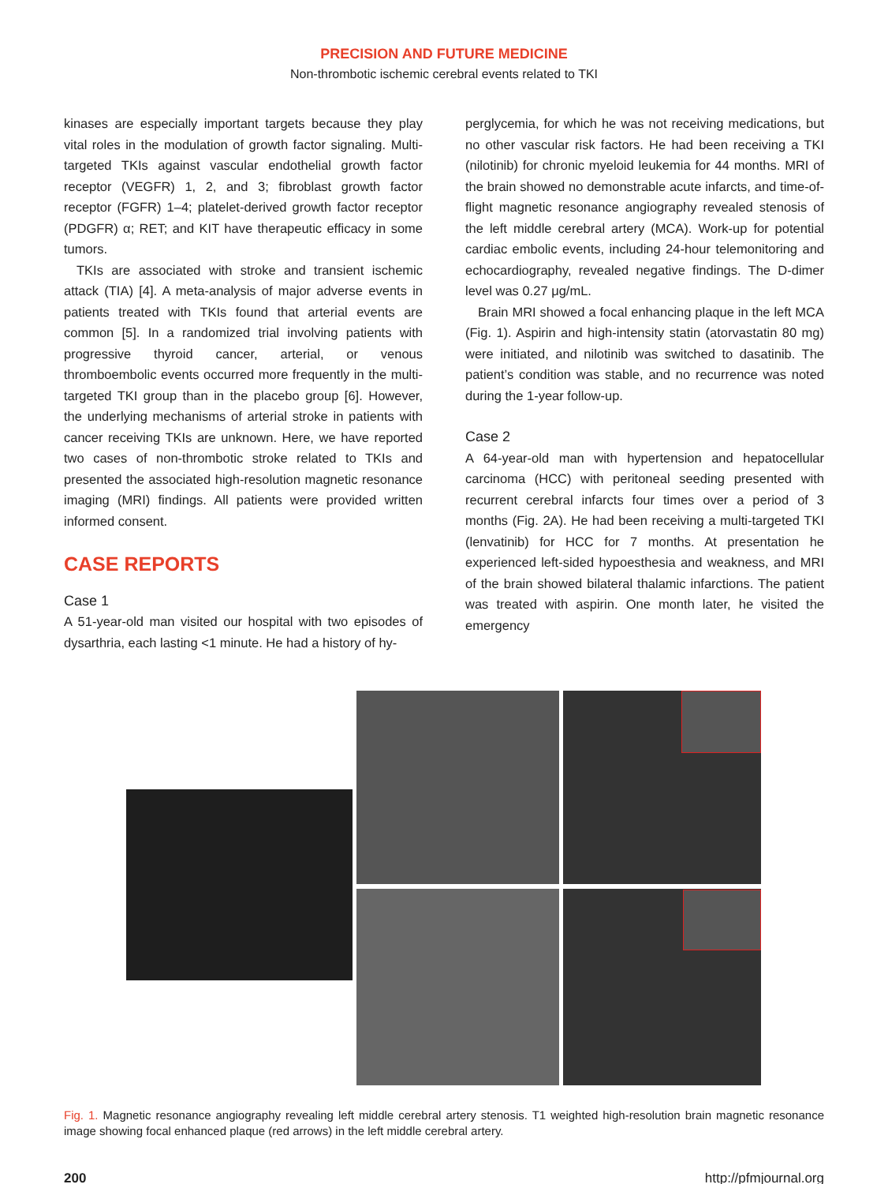PRECISION AND FUTURE MEDICINE
Non-thrombotic ischemic cerebral events related to TKI
kinases are especially important targets because they play vital roles in the modulation of growth factor signaling. Multi-targeted TKIs against vascular endothelial growth factor receptor (VEGFR) 1, 2, and 3; fibroblast growth factor receptor (FGFR) 1–4; platelet-derived growth factor receptor (PDGFR) α; RET; and KIT have therapeutic efficacy in some tumors.
TKIs are associated with stroke and transient ischemic attack (TIA) [4]. A meta-analysis of major adverse events in patients treated with TKIs found that arterial events are common [5]. In a randomized trial involving patients with progressive thyroid cancer, arterial, or venous thromboembolic events occurred more frequently in the multi-targeted TKI group than in the placebo group [6]. However, the underlying mechanisms of arterial stroke in patients with cancer receiving TKIs are unknown. Here, we have reported two cases of non-thrombotic stroke related to TKIs and presented the associated high-resolution magnetic resonance imaging (MRI) findings. All patients were provided written informed consent.
CASE REPORTS
Case 1
A 51-year-old man visited our hospital with two episodes of dysarthria, each lasting <1 minute. He had a history of hy-
perglycemia, for which he was not receiving medications, but no other vascular risk factors. He had been receiving a TKI (nilotinib) for chronic myeloid leukemia for 44 months. MRI of the brain showed no demonstrable acute infarcts, and time-of-flight magnetic resonance angiography revealed stenosis of the left middle cerebral artery (MCA). Work-up for potential cardiac embolic events, including 24-hour telemonitoring and echocardiography, revealed negative findings. The D-dimer level was 0.27 μg/mL.
Brain MRI showed a focal enhancing plaque in the left MCA (Fig. 1). Aspirin and high-intensity statin (atorvastatin 80 mg) were initiated, and nilotinib was switched to dasatinib. The patient’s condition was stable, and no recurrence was noted during the 1-year follow-up.
Case 2
A 64-year-old man with hypertension and hepatocellular carcinoma (HCC) with peritoneal seeding presented with recurrent cerebral infarcts four times over a period of 3 months (Fig. 2A). He had been receiving a multi-targeted TKI (lenvatinib) for HCC for 7 months. At presentation he experienced left-sided hypoesthesia and weakness, and MRI of the brain showed bilateral thalamic infarctions. The patient was treated with aspirin. One month later, he visited the emergency
Fig. 1. Magnetic resonance angiography revealing left middle cerebral artery stenosis. T1 weighted high-resolution brain magnetic resonance image showing focal enhanced plaque (red arrows) in the left middle cerebral artery.
200 http://pfmjournal.org